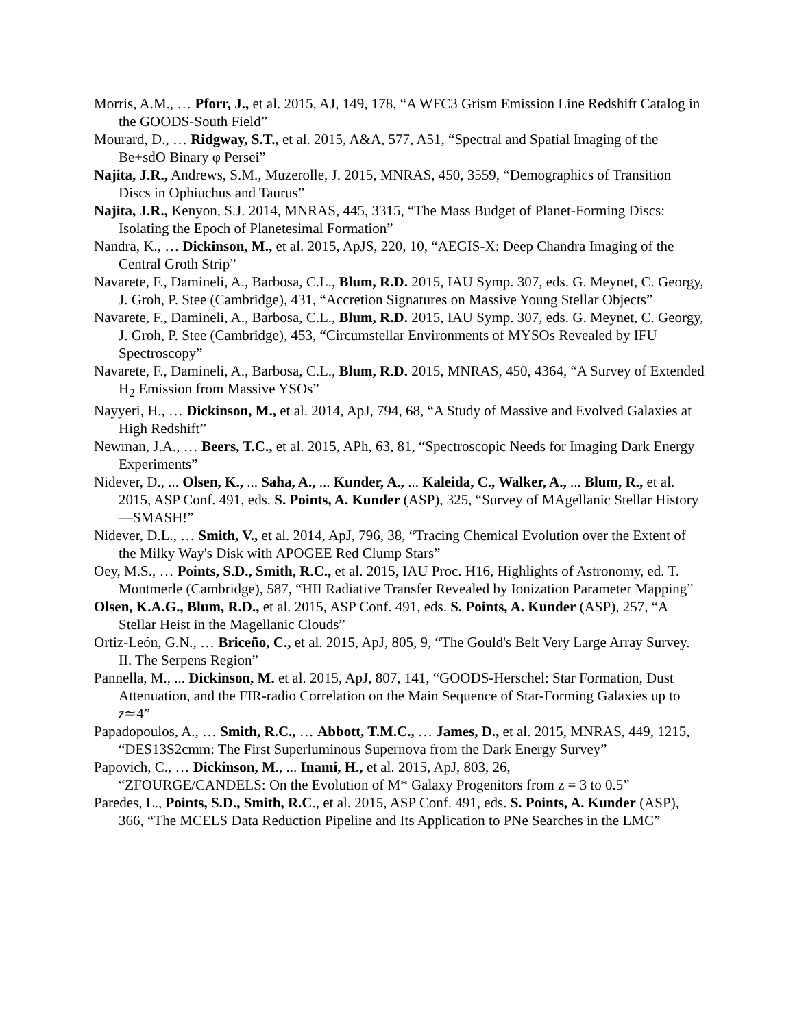Morris, A.M., … Pforr, J., et al. 2015, AJ, 149, 178, “A WFC3 Grism Emission Line Redshift Catalog in the GOODS-South Field”
Mourard, D., … Ridgway, S.T., et al. 2015, A&A, 577, A51, “Spectral and Spatial Imaging of the Be+sdO Binary φ Persei”
Najita, J.R., Andrews, S.M., Muzerolle, J. 2015, MNRAS, 450, 3559, “Demographics of Transition Discs in Ophiuchus and Taurus”
Najita, J.R., Kenyon, S.J. 2014, MNRAS, 445, 3315, “The Mass Budget of Planet-Forming Discs: Isolating the Epoch of Planetesimal Formation”
Nandra, K., … Dickinson, M., et al. 2015, ApJS, 220, 10, “AEGIS-X: Deep Chandra Imaging of the Central Groth Strip”
Navarete, F., Damineli, A., Barbosa, C.L., Blum, R.D. 2015, IAU Symp. 307, eds. G. Meynet, C. Georgy, J. Groh, P. Stee (Cambridge), 431, “Accretion Signatures on Massive Young Stellar Objects”
Navarete, F., Damineli, A., Barbosa, C.L., Blum, R.D. 2015, IAU Symp. 307, eds. G. Meynet, C. Georgy, J. Groh, P. Stee (Cambridge), 453, “Circumstellar Environments of MYSOs Revealed by IFU Spectroscopy”
Navarete, F., Damineli, A., Barbosa, C.L., Blum, R.D. 2015, MNRAS, 450, 4364, “A Survey of Extended H<sub>2</sub> Emission from Massive YSOs”
Nayyeri, H., … Dickinson, M., et al. 2014, ApJ, 794, 68, “A Study of Massive and Evolved Galaxies at High Redshift”
Newman, J.A., … Beers, T.C., et al. 2015, APh, 63, 81, “Spectroscopic Needs for Imaging Dark Energy Experiments”
Nidever, D., ... Olsen, K., ... Saha, A., ... Kunder, A., ... Kaleida, C., Walker, A., ... Blum, R., et al. 2015, ASP Conf. 491, eds. S. Points, A. Kunder (ASP), 325, “Survey of MAgellanic Stellar History—SMASH!”
Nidever, D.L., … Smith, V., et al. 2014, ApJ, 796, 38, “Tracing Chemical Evolution over the Extent of the Milky Way's Disk with APOGEE Red Clump Stars”
Oey, M.S., … Points, S.D., Smith, R.C., et al. 2015, IAU Proc. H16, Highlights of Astronomy, ed. T. Montmerle (Cambridge), 587, “HII Radiative Transfer Revealed by Ionization Parameter Mapping”
Olsen, K.A.G., Blum, R.D., et al. 2015, ASP Conf. 491, eds. S. Points, A. Kunder (ASP), 257, “A Stellar Heist in the Magellanic Clouds”
Ortiz-León, G.N., … Briceño, C., et al. 2015, ApJ, 805, 9, “The Gould's Belt Very Large Array Survey. II. The Serpens Region”
Pannella, M., ... Dickinson, M. et al. 2015, ApJ, 807, 141, “GOODS-Herschel: Star Formation, Dust Attenuation, and the FIR-radio Correlation on the Main Sequence of Star-Forming Galaxies up to z≃4”
Papadopoulos, A., … Smith, R.C., … Abbott, T.M.C., … James, D., et al. 2015, MNRAS, 449, 1215, “DES13S2cmm: The First Superluminous Supernova from the Dark Energy Survey”
Papovich, C., … Dickinson, M., ... Inami, H., et al. 2015, ApJ, 803, 26,
“ZFOURGE/CANDELS: On the Evolution of M* Galaxy Progenitors from z = 3 to 0.5”
Paredes, L., Points, S.D., Smith, R.C., et al. 2015, ASP Conf. 491, eds. S. Points, A. Kunder (ASP), 366, “The MCELS Data Reduction Pipeline and Its Application to PNe Searches in the LMC”